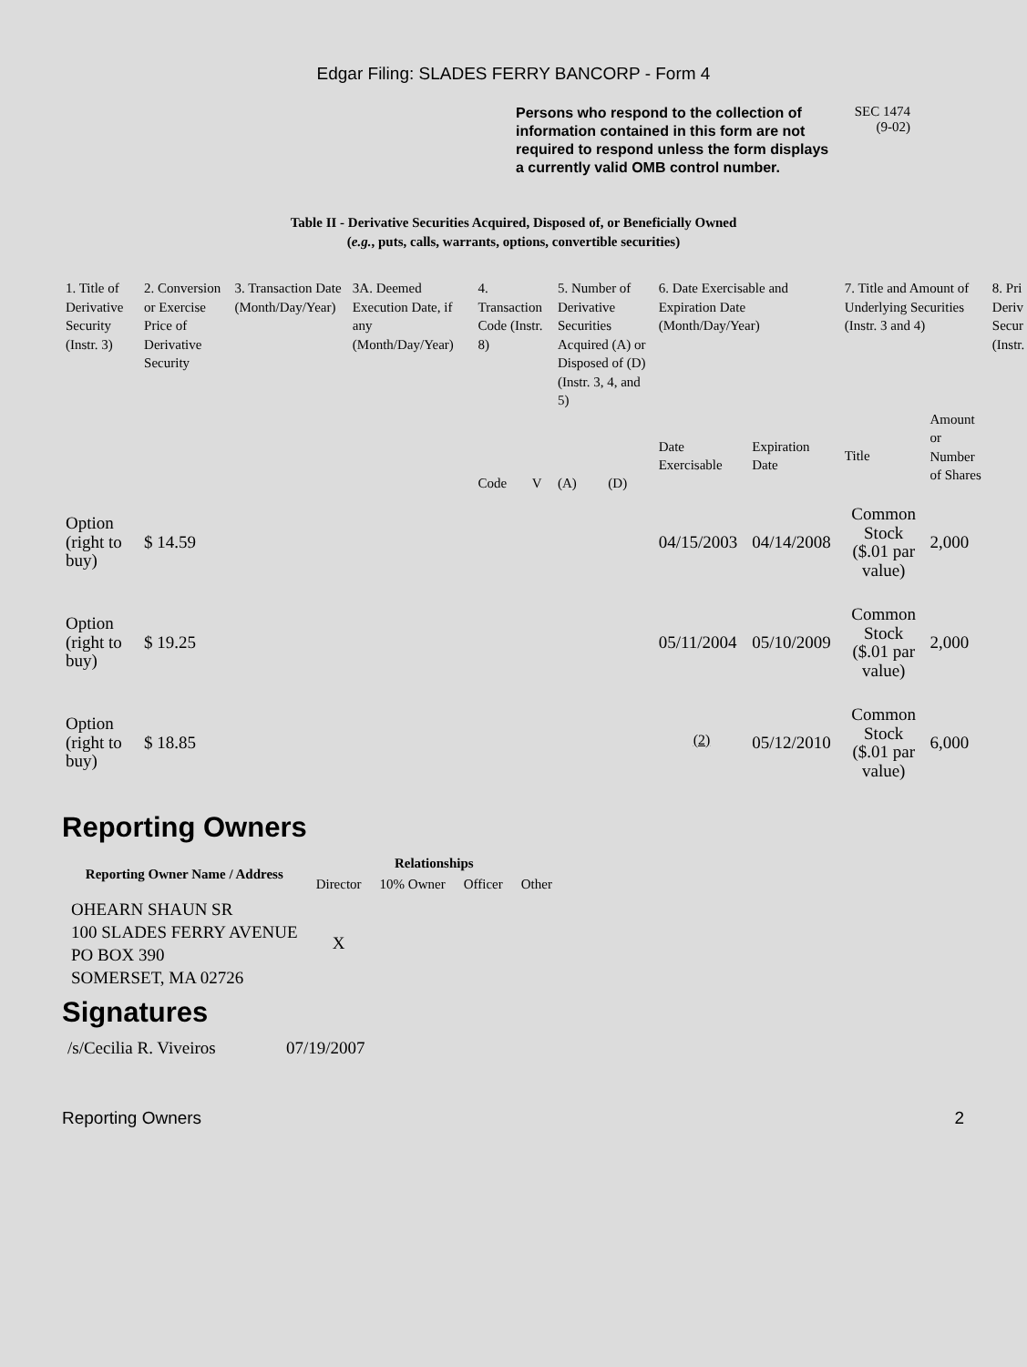Edgar Filing: SLADES FERRY BANCORP - Form 4
Persons who respond to the collection of information contained in this form are not required to respond unless the form displays a currently valid OMB control number.
SEC 1474
(9-02)
Table II - Derivative Securities Acquired, Disposed of, or Beneficially Owned
(e.g., puts, calls, warrants, options, convertible securities)
| 1. Title of Derivative Security (Instr. 3) | 2. Conversion or Exercise Price of Derivative Security | 3. Transaction Date (Month/Day/Year) | 3A. Deemed Execution Date, if any (Month/Day/Year) | 4. Transaction Code (Instr. 8) | | 5. Number of Derivative Securities Acquired (A) or Disposed of (D) (Instr. 3, 4, and 5) | | 6. Date Exercisable and Expiration Date (Month/Day/Year) | | 7. Title and Amount of Underlying Securities (Instr. 3 and 4) | | 8. Pri Deriv Secur (Instr. |
| --- | --- | --- | --- | --- | --- | --- | --- | --- | --- | --- | --- | --- |
| | | | | Code | V | (A) | (D) | Date Exercisable | Expiration Date | Title | Amount or Number of Shares | |
| Option (right to buy) | $ 14.59 | | | | | | | 04/15/2003 | 04/14/2008 | Common Stock ($.01 par value) | 2,000 | |
| Option (right to buy) | $ 19.25 | | | | | | | 05/11/2004 | 05/10/2009 | Common Stock ($.01 par value) | 2,000 | |
| Option (right to buy) | $ 18.85 | | | | | | | <sup>(2)</sup> | 05/12/2010 | Common Stock ($.01 par value) | 6,000 | |
Reporting Owners
| Reporting Owner Name / Address | Relationships | | | |
| --- | --- | --- | --- | --- |
| | Director | 10% Owner | Officer | Other |
| OHEARN SHAUN SR 100 SLADES FERRY AVENUE PO BOX 390 SOMERSET, MA 02726 | X | | | |
Signatures
/s/Cecilia R. Viveiros
07/19/2007
Reporting Owners 2